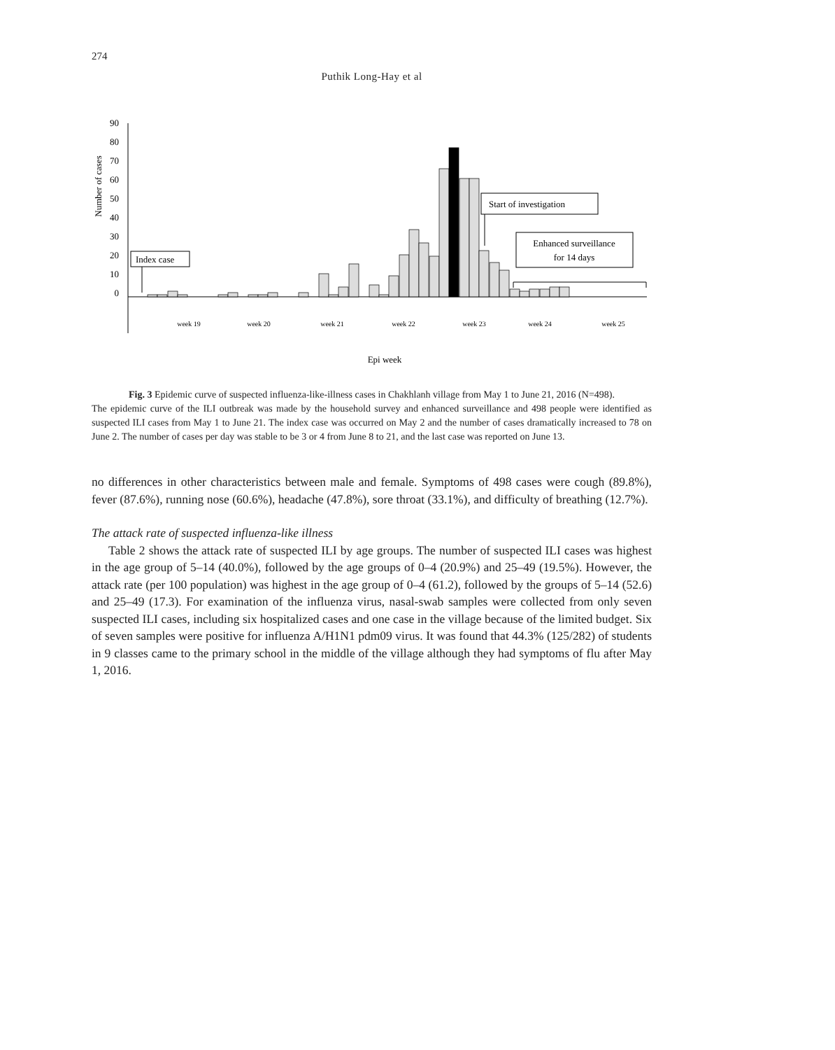274
Puthik Long-Hay et al
Number of cases
90
80
70
60
50
40
30
20
10
0
Index case
Start of investigation
Enhanced surveillance
for 14 days
week 19
week 20
week 21
week 22
week 23
week 24
week 25
Epi week
Fig. 3 Epidemic curve of suspected influenza-like-illness cases in Chakhlanh village from May 1 to June 21, 2016 (N=498).
The epidemic curve of the ILI outbreak was made by the household survey and enhanced surveillance and 498 people were identified as suspected ILI cases from May 1 to June 21. The index case was occurred on May 2 and the number of cases dramatically increased to 78 on June 2. The number of cases per day was stable to be 3 or 4 from June 8 to 21, and the last case was reported on June 13.
no differences in other characteristics between male and female. Symptoms of 498 cases were cough (89.8%), fever (87.6%), running nose (60.6%), headache (47.8%), sore throat (33.1%), and difficulty of breathing (12.7%).
The attack rate of suspected influenza-like illness
Table 2 shows the attack rate of suspected ILI by age groups. The number of suspected ILI cases was highest in the age group of 5–14 (40.0%), followed by the age groups of 0–4 (20.9%) and 25–49 (19.5%). However, the attack rate (per 100 population) was highest in the age group of 0–4 (61.2), followed by the groups of 5–14 (52.6) and 25–49 (17.3). For examination of the influenza virus, nasal-swab samples were collected from only seven suspected ILI cases, including six hospitalized cases and one case in the village because of the limited budget. Six of seven samples were positive for influenza A/H1N1 pdm09 virus. It was found that 44.3% (125/282) of students in 9 classes came to the primary school in the middle of the village although they had symptoms of flu after May 1, 2016.